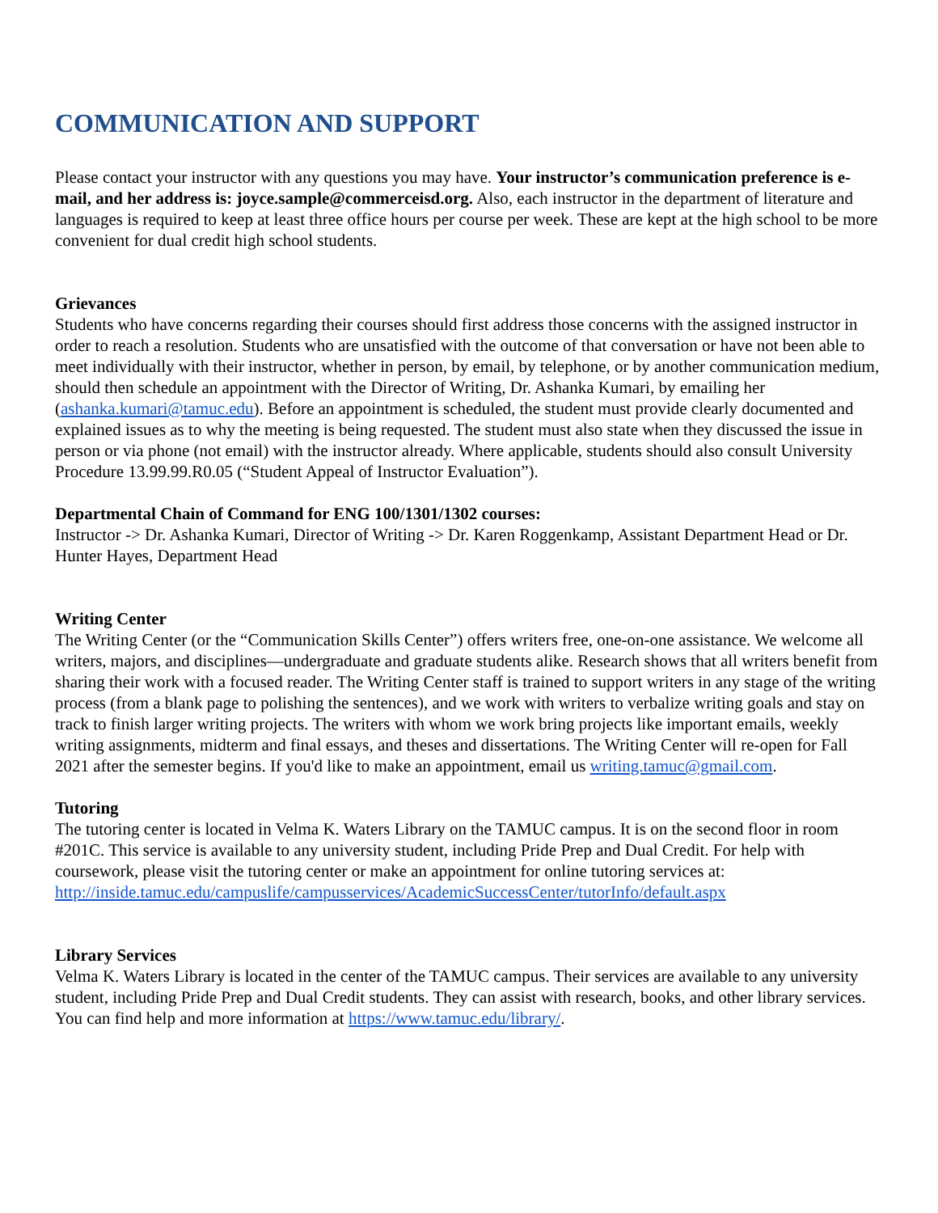COMMUNICATION AND SUPPORT
Please contact your instructor with any questions you may have. Your instructor’s communication preference is e-mail, and her address is: joyce.sample@commerceisd.org. Also, each instructor in the department of literature and languages is required to keep at least three office hours per course per week. These are kept at the high school to be more convenient for dual credit high school students.
Grievances
Students who have concerns regarding their courses should first address those concerns with the assigned instructor in order to reach a resolution. Students who are unsatisfied with the outcome of that conversation or have not been able to meet individually with their instructor, whether in person, by email, by telephone, or by another communication medium, should then schedule an appointment with the Director of Writing, Dr. Ashanka Kumari, by emailing her (ashanka.kumari@tamuc.edu). Before an appointment is scheduled, the student must provide clearly documented and explained issues as to why the meeting is being requested. The student must also state when they discussed the issue in person or via phone (not email) with the instructor already. Where applicable, students should also consult University Procedure 13.99.99.R0.05 (“Student Appeal of Instructor Evaluation”).
Departmental Chain of Command for ENG 100/1301/1302 courses:
Instructor -> Dr. Ashanka Kumari, Director of Writing -> Dr. Karen Roggenkamp, Assistant Department Head or Dr. Hunter Hayes, Department Head
Writing Center
The Writing Center (or the “Communication Skills Center”) offers writers free, one-on-one assistance. We welcome all writers, majors, and disciplines—undergraduate and graduate students alike. Research shows that all writers benefit from sharing their work with a focused reader. The Writing Center staff is trained to support writers in any stage of the writing process (from a blank page to polishing the sentences), and we work with writers to verbalize writing goals and stay on track to finish larger writing projects. The writers with whom we work bring projects like important emails, weekly writing assignments, midterm and final essays, and theses and dissertations. The Writing Center will re-open for Fall 2021 after the semester begins. If you'd like to make an appointment, email us writing.tamuc@gmail.com.
Tutoring
The tutoring center is located in Velma K. Waters Library on the TAMUC campus. It is on the second floor in room #201C. This service is available to any university student, including Pride Prep and Dual Credit. For help with coursework, please visit the tutoring center or make an appointment for online tutoring services at: http://inside.tamuc.edu/campuslife/campusservices/AcademicSuccessCenter/tutorInfo/default.aspx
Library Services
Velma K. Waters Library is located in the center of the TAMUC campus. Their services are available to any university student, including Pride Prep and Dual Credit students. They can assist with research, books, and other library services. You can find help and more information at https://www.tamuc.edu/library/.